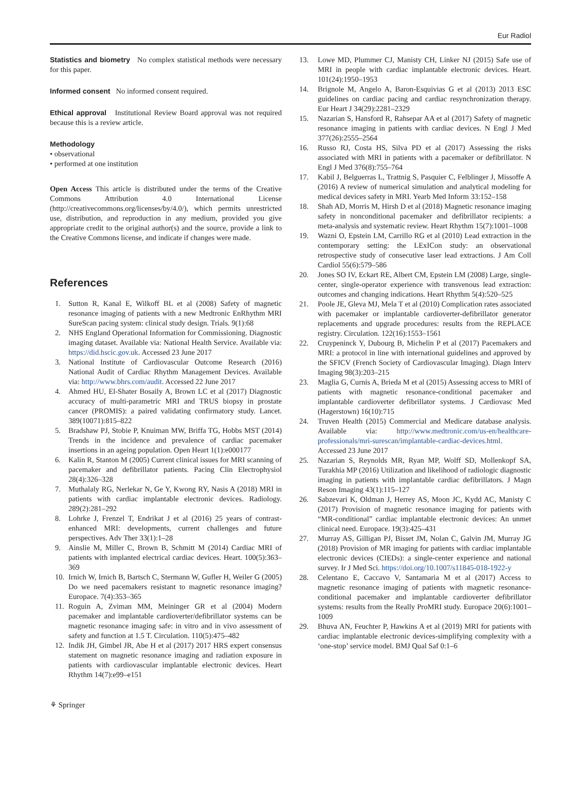Eur Radiol
Statistics and biometry No complex statistical methods were necessary for this paper.
Informed consent No informed consent required.
Ethical approval Institutional Review Board approval was not required because this is a review article.
Methodology
• observational
• performed at one institution
Open Access This article is distributed under the terms of the Creative Commons Attribution 4.0 International License (http://creativecommons.org/licenses/by/4.0/), which permits unrestricted use, distribution, and reproduction in any medium, provided you give appropriate credit to the original author(s) and the source, provide a link to the Creative Commons license, and indicate if changes were made.
References
1. Sutton R, Kanal E, Wilkoff BL et al (2008) Safety of magnetic resonance imaging of patients with a new Medtronic EnRhythm MRI SureScan pacing system: clinical study design. Trials. 9(1):68
2. NHS England Operational Information for Commissioning. Diagnostic imaging dataset. Available via: National Health Service. Available via: https://did.hscic.gov.uk. Accessed 23 June 2017
3. National Institute of Cardiovascular Outcome Research (2016) National Audit of Cardiac Rhythm Management Devices. Available via: http://www.bhrs.com/audit. Accessed 22 June 2017
4. Ahmed HU, El-Shater Bosaily A, Brown LC et al (2017) Diagnostic accuracy of multi-parametric MRI and TRUS biopsy in prostate cancer (PROMIS): a paired validating confirmatory study. Lancet. 389(10071):815–822
5. Bradshaw PJ, Stobie P, Knuiman MW, Briffa TG, Hobbs MST (2014) Trends in the incidence and prevalence of cardiac pacemaker insertions in an ageing population. Open Heart 1(1):e000177
6. Kalin R, Stanton M (2005) Current clinical issues for MRI scanning of pacemaker and defibrillator patients. Pacing Clin Electrophysiol 28(4):326–328
7. Muthalaly RG, Nerlekar N, Ge Y, Kwong RY, Nasis A (2018) MRI in patients with cardiac implantable electronic devices. Radiology. 289(2):281–292
8. Lohrke J, Frenzel T, Endrikat J et al (2016) 25 years of contrast-enhanced MRI: developments, current challenges and future perspectives. Adv Ther 33(1):1–28
9. Ainslie M, Miller C, Brown B, Schmitt M (2014) Cardiac MRI of patients with implanted electrical cardiac devices. Heart. 100(5):363–369
10. Irnich W, Irnich B, Bartsch C, Stermann W, Gufler H, Weiler G (2005) Do we need pacemakers resistant to magnetic resonance imaging? Europace. 7(4):353–365
11. Roguin A, Zviman MM, Meininger GR et al (2004) Modern pacemaker and implantable cardioverter/defibrillator systems can be magnetic resonance imaging safe: in vitro and in vivo assessment of safety and function at 1.5 T. Circulation. 110(5):475–482
12. Indik JH, Gimbel JR, Abe H et al (2017) 2017 HRS expert consensus statement on magnetic resonance imaging and radiation exposure in patients with cardiovascular implantable electronic devices. Heart Rhythm 14(7):e99–e151
13. Lowe MD, Plummer CJ, Manisty CH, Linker NJ (2015) Safe use of MRI in people with cardiac implantable electronic devices. Heart. 101(24):1950–1953
14. Brignole M, Angelo A, Baron-Esquivias G et al (2013) 2013 ESC guidelines on cardiac pacing and cardiac resynchronization therapy. Eur Heart J 34(29):2281–2329
15. Nazarian S, Hansford R, Rahsepar AA et al (2017) Safety of magnetic resonance imaging in patients with cardiac devices. N Engl J Med 377(26):2555–2564
16. Russo RJ, Costa HS, Silva PD et al (2017) Assessing the risks associated with MRI in patients with a pacemaker or defibrillator. N Engl J Med 376(8):755–764
17. Kabil J, Belguerras L, Trattnig S, Pasquier C, Felblinger J, Missoffe A (2016) A review of numerical simulation and analytical modeling for medical devices safety in MRI. Yearb Med Inform 33:152–158
18. Shah AD, Morris M, Hirsh D et al (2018) Magnetic resonance imaging safety in nonconditional pacemaker and defibrillator recipients: a meta-analysis and systematic review. Heart Rhythm 15(7):1001–1008
19. Wazni O, Epstein LM, Carrillo RG et al (2010) Lead extraction in the contemporary setting: the LExICon study: an observational retrospective study of consecutive laser lead extractions. J Am Coll Cardiol 55(6):579–586
20. Jones SO IV, Eckart RE, Albert CM, Epstein LM (2008) Large, single-center, single-operator experience with transvenous lead extraction: outcomes and changing indications. Heart Rhythm 5(4):520–525
21. Poole JE, Gleva MJ, Mela T et al (2010) Complication rates associated with pacemaker or implantable cardioverter-defibrillator generator replacements and upgrade procedures: results from the REPLACE registry. Circulation. 122(16):1553–1561
22. Cruypeninck Y, Dubourg B, Michelin P et al (2017) Pacemakers and MRI: a protocol in line with international guidelines and approved by the SFICV (French Society of Cardiovascular Imaging). Diagn Interv Imaging 98(3):203–215
23. Maglia G, Curnis A, Brieda M et al (2015) Assessing access to MRI of patients with magnetic resonance-conditional pacemaker and implantable cardioverter defibrillator systems. J Cardiovasc Med (Hagerstown) 16(10):715
24. Truven Health (2015) Commercial and Medicare database analysis. Available via: http://www.medtronic.com/us-en/healthcare-professionals/mri-surescan/implantable-cardiac-devices.html. Accessed 23 June 2017
25. Nazarian S, Reynolds MR, Ryan MP, Wolff SD, Mollenkopf SA, Turakhia MP (2016) Utilization and likelihood of radiologic diagnostic imaging in patients with implantable cardiac defibrillators. J Magn Reson Imaging 43(1):115–127
26. Sabzevari K, Oldman J, Herrey AS, Moon JC, Kydd AC, Manisty C (2017) Provision of magnetic resonance imaging for patients with “MR-conditional” cardiac implantable electronic devices: An unmet clinical need. Europace. 19(3):425–431
27. Murray AS, Gilligan PJ, Bisset JM, Nolan C, Galvin JM, Murray JG (2018) Provision of MR imaging for patients with cardiac implantable electronic devices (CIEDs): a single-center experience and national survey. Ir J Med Sci. https://doi.org/10.1007/s11845-018-1922-y
28. Celentano E, Caccavo V, Santamaria M et al (2017) Access to magnetic resonance imaging of patients with magnetic resonance-conditional pacemaker and implantable cardioverter defibrillator systems: results from the Really ProMRI study. Europace 20(6):1001–1009
29. Bhuva AN, Feuchter P, Hawkins A et al (2019) MRI for patients with cardiac implantable electronic devices-simplifying complexity with a ‘one-stop’ service model. BMJ Qual Saf 0:1–6
⚘ Springer